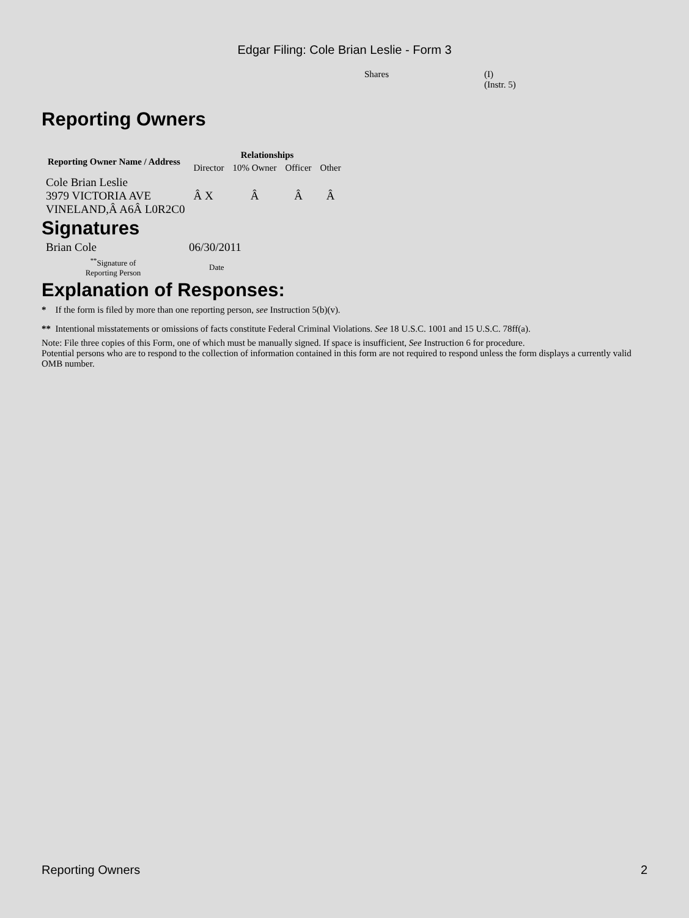Edgar Filing: Cole Brian Leslie - Form 3
Shares (I)
(Instr. 5)
Reporting Owners
| Reporting Owner Name / Address | Relationships | | | |
| --- | --- | --- | --- | --- |
| | Director | 10% Owner | Officer | Other |
| Cole Brian Leslie 3979 VICTORIA AVE VINELAND,Â A6Â L0R2C0 | Â X | Â | Â | Â |
Signatures
| Brian Cole | 06/30/2011 |
| <sup>**</sup> Signature of Reporting Person | Date |
Explanation of Responses:
* If the form is filed by more than one reporting person, see Instruction 5(b)(v).
** Intentional misstatements or omissions of facts constitute Federal Criminal Violations. See 18 U.S.C. 1001 and 15 U.S.C. 78ff(a).
Note: File three copies of this Form, one of which must be manually signed. If space is insufficient, See Instruction 6 for procedure.
Potential persons who are to respond to the collection of information contained in this form are not required to respond unless the form displays a currently valid OMB number.
Reporting Owners 2